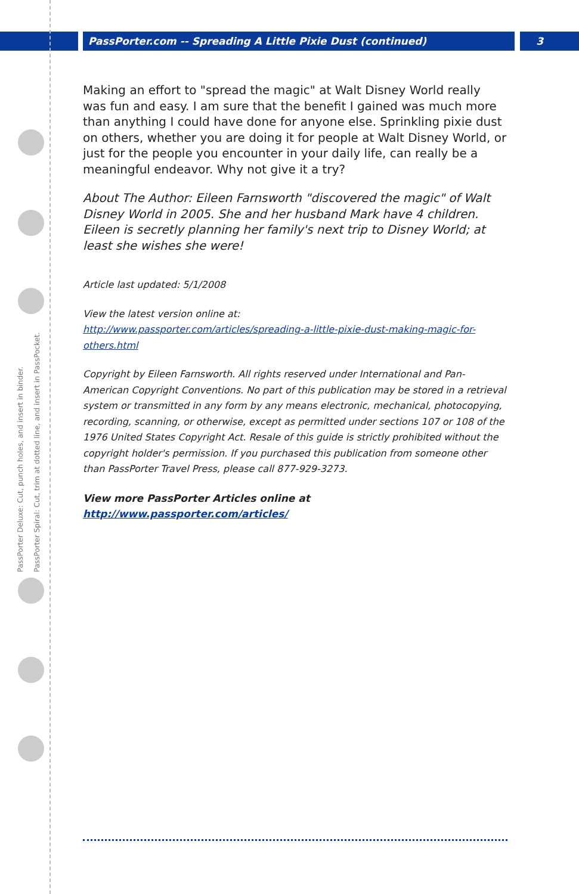PassPorter.com -- Spreading A Little Pixie Dust (continued) 3
PassPorter Deluxe: Cut, punch holes, and insert in binder.
PassPorter Spiral: Cut, trim at dotted line, and insert in PassPocket.
Making an effort to "spread the magic" at Walt Disney World really was fun and easy. I am sure that the benefit I gained was much more than anything I could have done for anyone else. Sprinkling pixie dust on others, whether you are doing it for people at Walt Disney World, or just for the people you encounter in your daily life, can really be a meaningful endeavor. Why not give it a try?
About The Author: Eileen Farnsworth "discovered the magic" of Walt Disney World in 2005. She and her husband Mark have 4 children. Eileen is secretly planning her family's next trip to Disney World; at least she wishes she were!
Article last updated: 5/1/2008
View the latest version online at:
http://www.passporter.com/articles/spreading-a-little-pixie-dust-making-magic-for-others.html
Copyright by Eileen Farnsworth. All rights reserved under International and Pan-American Copyright Conventions. No part of this publication may be stored in a retrieval system or transmitted in any form by any means electronic, mechanical, photocopying, recording, scanning, or otherwise, except as permitted under sections 107 or 108 of the 1976 United States Copyright Act. Resale of this guide is strictly prohibited without the copyright holder's permission. If you purchased this publication from someone other than PassPorter Travel Press, please call 877-929-3273.
View more PassPorter Articles online at http://www.passporter.com/articles/